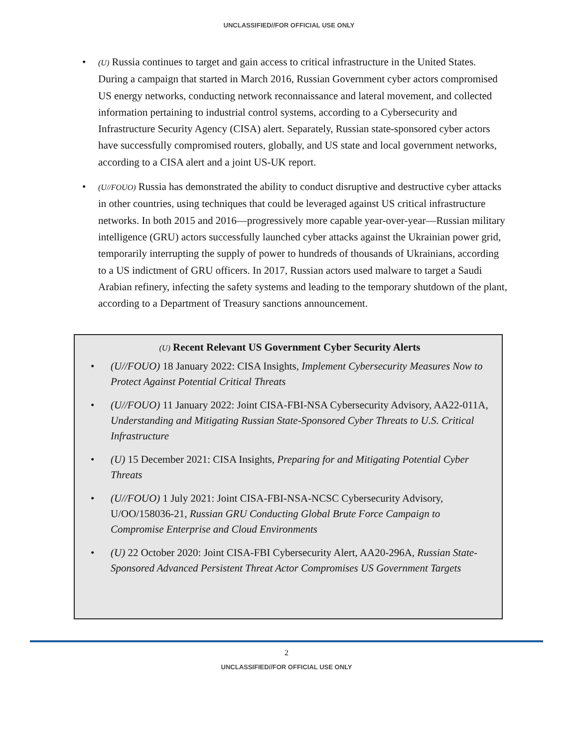UNCLASSIFIED//FOR OFFICIAL USE ONLY
• (U) Russia continues to target and gain access to critical infrastructure in the United States. During a campaign that started in March 2016, Russian Government cyber actors compromised US energy networks, conducting network reconnaissance and lateral movement, and collected information pertaining to industrial control systems, according to a Cybersecurity and Infrastructure Security Agency (CISA) alert. Separately, Russian state-sponsored cyber actors have successfully compromised routers, globally, and US state and local government networks, according to a CISA alert and a joint US-UK report.
• (U//FOUO) Russia has demonstrated the ability to conduct disruptive and destructive cyber attacks in other countries, using techniques that could be leveraged against US critical infrastructure networks. In both 2015 and 2016—progressively more capable year-over-year—Russian military intelligence (GRU) actors successfully launched cyber attacks against the Ukrainian power grid, temporarily interrupting the supply of power to hundreds of thousands of Ukrainians, according to a US indictment of GRU officers. In 2017, Russian actors used malware to target a Saudi Arabian refinery, infecting the safety systems and leading to the temporary shutdown of the plant, according to a Department of Treasury sanctions announcement.
(U) Recent Relevant US Government Cyber Security Alerts
• (U//FOUO) 18 January 2022: CISA Insights, Implement Cybersecurity Measures Now to Protect Against Potential Critical Threats
• (U//FOUO) 11 January 2022: Joint CISA-FBI-NSA Cybersecurity Advisory, AA22-011A, Understanding and Mitigating Russian State-Sponsored Cyber Threats to U.S. Critical Infrastructure
• (U) 15 December 2021: CISA Insights, Preparing for and Mitigating Potential Cyber Threats
• (U//FOUO) 1 July 2021: Joint CISA-FBI-NSA-NCSC Cybersecurity Advisory, U/OO/158036-21, Russian GRU Conducting Global Brute Force Campaign to Compromise Enterprise and Cloud Environments
• (U) 22 October 2020: Joint CISA-FBI Cybersecurity Alert, AA20-296A, Russian State-Sponsored Advanced Persistent Threat Actor Compromises US Government Targets
2
UNCLASSIFIED//FOR OFFICIAL USE ONLY